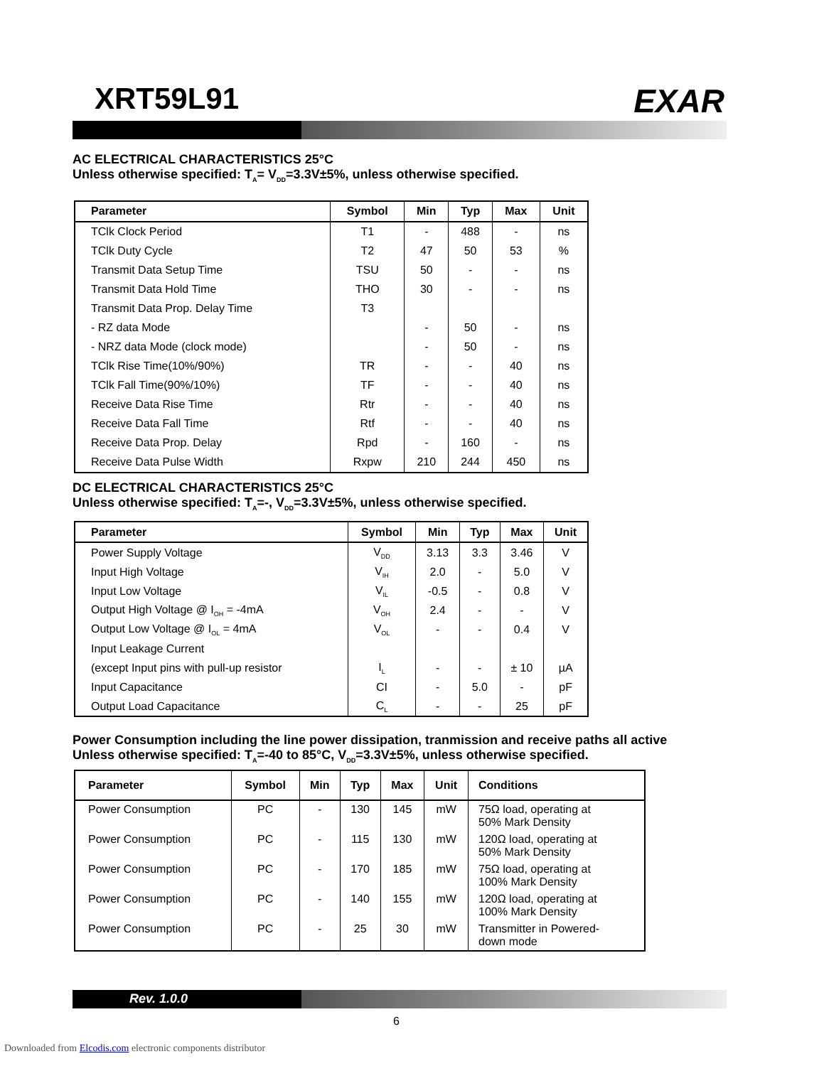XRT59L91 EXAR
AC ELECTRICAL CHARACTERISTICS 25°C
Unless otherwise specified: T<sub>A</sub>= V<sub>DD</sub>=3.3V±5%, unless otherwise specified.
| Parameter | Symbol | Min | Typ | Max | Unit |
| --- | --- | --- | --- | --- | --- |
| TClk Clock Period | T1 | - | 488 | - | ns |
| TClk Duty Cycle | T2 | 47 | 50 | 53 | % |
| Transmit Data Setup Time | TSU | 50 | - | - | ns |
| Transmit Data Hold Time | THO | 30 | - | - | ns |
| Transmit Data Prop. Delay Time | T3 | | | | |
| - RZ data Mode | | - | 50 | - | ns |
| - NRZ data Mode (clock mode) | | - | 50 | - | ns |
| TClk Rise Time(10%/90%) | TR | - | - | 40 | ns |
| TClk Fall Time(90%/10%) | TF | - | - | 40 | ns |
| Receive Data Rise Time | Rtr | - | - | 40 | ns |
| Receive Data Fall Time | Rtf | - | - | 40 | ns |
| Receive Data Prop. Delay | Rpd | - | 160 | - | ns |
| Receive Data Pulse Width | Rxpw | 210 | 244 | 450 | ns |
DC ELECTRICAL CHARACTERISTICS 25°C
Unless otherwise specified: T<sub>A</sub>=-, V<sub>DD</sub>=3.3V±5%, unless otherwise specified.
| Parameter | Symbol | Min | Typ | Max | Unit |
| --- | --- | --- | --- | --- | --- |
| Power Supply Voltage | V<sub>DD</sub> | 3.13 | 3.3 | 3.46 | V |
| Input High Voltage | V<sub>IH</sub> | 2.0 | - | 5.0 | V |
| Input Low Voltage | V<sub>IL</sub> | -0.5 | - | 0.8 | V |
| Output High Voltage @ I<sub>OH</sub> = -4mA | V<sub>OH</sub> | 2.4 | - | - | V |
| Output Low Voltage @ I<sub>OL</sub> = 4mA | V<sub>OL</sub> | - | - | 0.4 | V |
| Input Leakage Current | | | | | |
| (except Input pins with pull-up resistor | I<sub>L</sub> | - | - | ± 10 | µA |
| Input Capacitance | CI | - | 5.0 | - | pF |
| Output Load Capacitance | C<sub>L</sub> | - | - | 25 | pF |
Power Consumption including the line power dissipation, tranmission and receive paths all active
Unless otherwise specified: T<sub>A</sub>=-40 to 85°C, V<sub>DD</sub>=3.3V±5%, unless otherwise specified.
| Parameter | Symbol | Min | Typ | Max | Unit | Conditions |
| --- | --- | --- | --- | --- | --- | --- |
| Power Consumption | PC | - | 130 | 145 | mW | 75Ω load, operating at 50% Mark Density |
| Power Consumption | PC | - | 115 | 130 | mW | 120Ω load, operating at 50% Mark Density |
| Power Consumption | PC | - | 170 | 185 | mW | 75Ω load, operating at 100% Mark Density |
| Power Consumption | PC | - | 140 | 155 | mW | 120Ω load, operating at 100% Mark Density |
| Power Consumption | PC | - | 25 | 30 | mW | Transmitter in Powered- down mode |
Rev. 1.0.0
6
Downloaded from Elcodis.com electronic components distributor